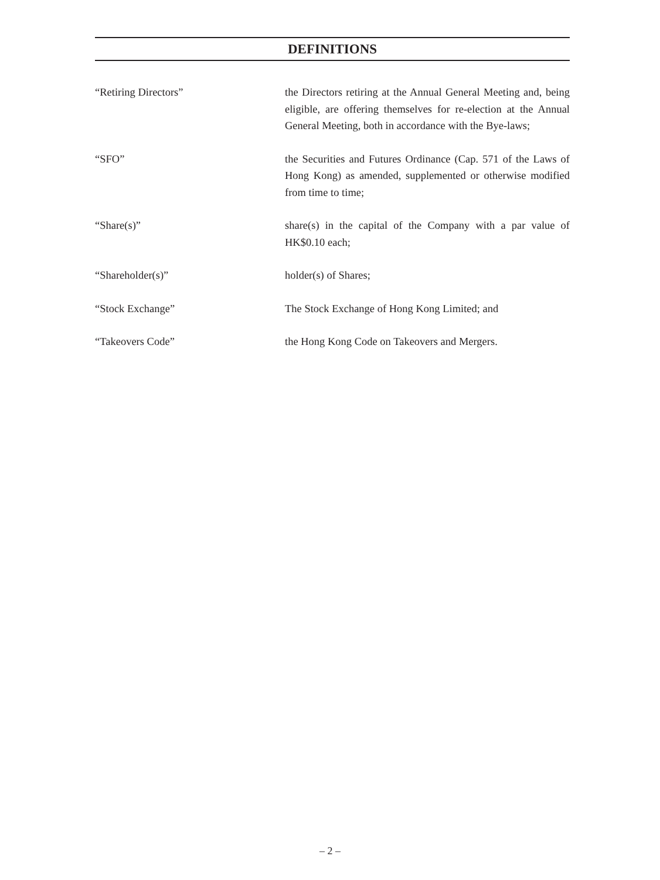DEFINITIONS
“Retiring Directors” the Directors retiring at the Annual General Meeting and, being eligible, are offering themselves for re-election at the Annual General Meeting, both in accordance with the Bye-laws;
“SFO” the Securities and Futures Ordinance (Cap. 571 of the Laws of Hong Kong) as amended, supplemented or otherwise modified from time to time;
“Share(s)” share(s) in the capital of the Company with a par value of HK$0.10 each;
“Shareholder(s)” holder(s) of Shares;
“Stock Exchange” The Stock Exchange of Hong Kong Limited; and
“Takeovers Code” the Hong Kong Code on Takeovers and Mergers.
– 2 –